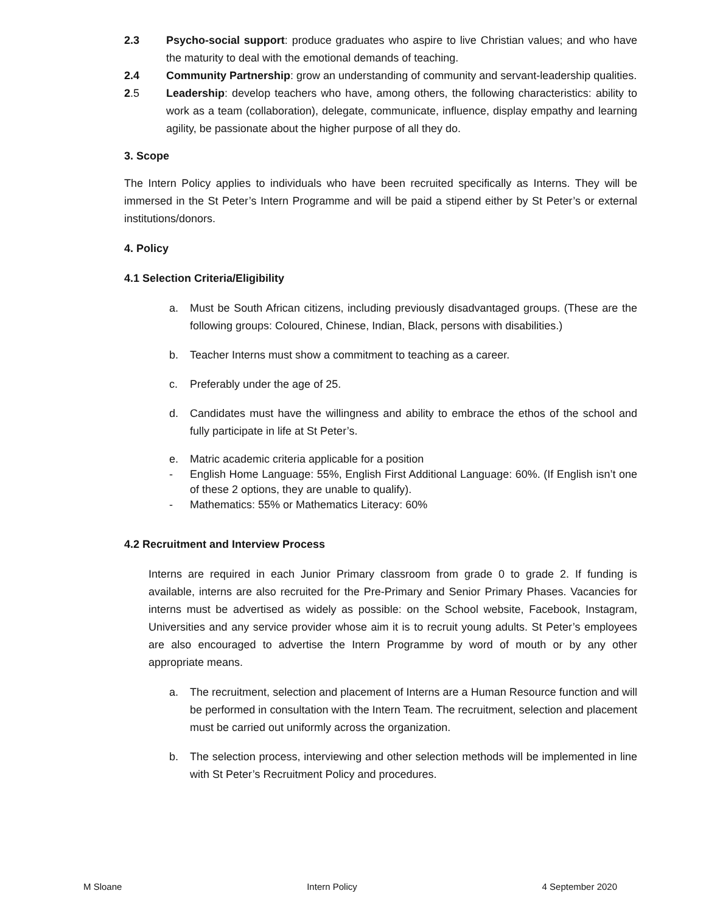2.3 Psycho-social support: produce graduates who aspire to live Christian values; and who have the maturity to deal with the emotional demands of teaching.
2.4 Community Partnership: grow an understanding of community and servant-leadership qualities.
2.5 Leadership: develop teachers who have, among others, the following characteristics: ability to work as a team (collaboration), delegate, communicate, influence, display empathy and learning agility, be passionate about the higher purpose of all they do.
3. Scope
The Intern Policy applies to individuals who have been recruited specifically as Interns. They will be immersed in the St Peter’s Intern Programme and will be paid a stipend either by St Peter’s or external institutions/donors.
4. Policy
4.1 Selection Criteria/Eligibility
a. Must be South African citizens, including previously disadvantaged groups. (These are the following groups: Coloured, Chinese, Indian, Black, persons with disabilities.)
b. Teacher Interns must show a commitment to teaching as a career.
c. Preferably under the age of 25.
d. Candidates must have the willingness and ability to embrace the ethos of the school and fully participate in life at St Peter’s.
e. Matric academic criteria applicable for a position
- English Home Language: 55%, English First Additional Language: 60%. (If English isn’t one of these 2 options, they are unable to qualify).
- Mathematics: 55% or Mathematics Literacy: 60%
4.2 Recruitment and Interview Process
Interns are required in each Junior Primary classroom from grade 0 to grade 2. If funding is available, interns are also recruited for the Pre-Primary and Senior Primary Phases. Vacancies for interns must be advertised as widely as possible: on the School website, Facebook, Instagram, Universities and any service provider whose aim it is to recruit young adults. St Peter’s employees are also encouraged to advertise the Intern Programme by word of mouth or by any other appropriate means.
a. The recruitment, selection and placement of Interns are a Human Resource function and will be performed in consultation with the Intern Team. The recruitment, selection and placement must be carried out uniformly across the organization.
b. The selection process, interviewing and other selection methods will be implemented in line with St Peter’s Recruitment Policy and procedures.
M Sloane Intern Policy 4 September 2020